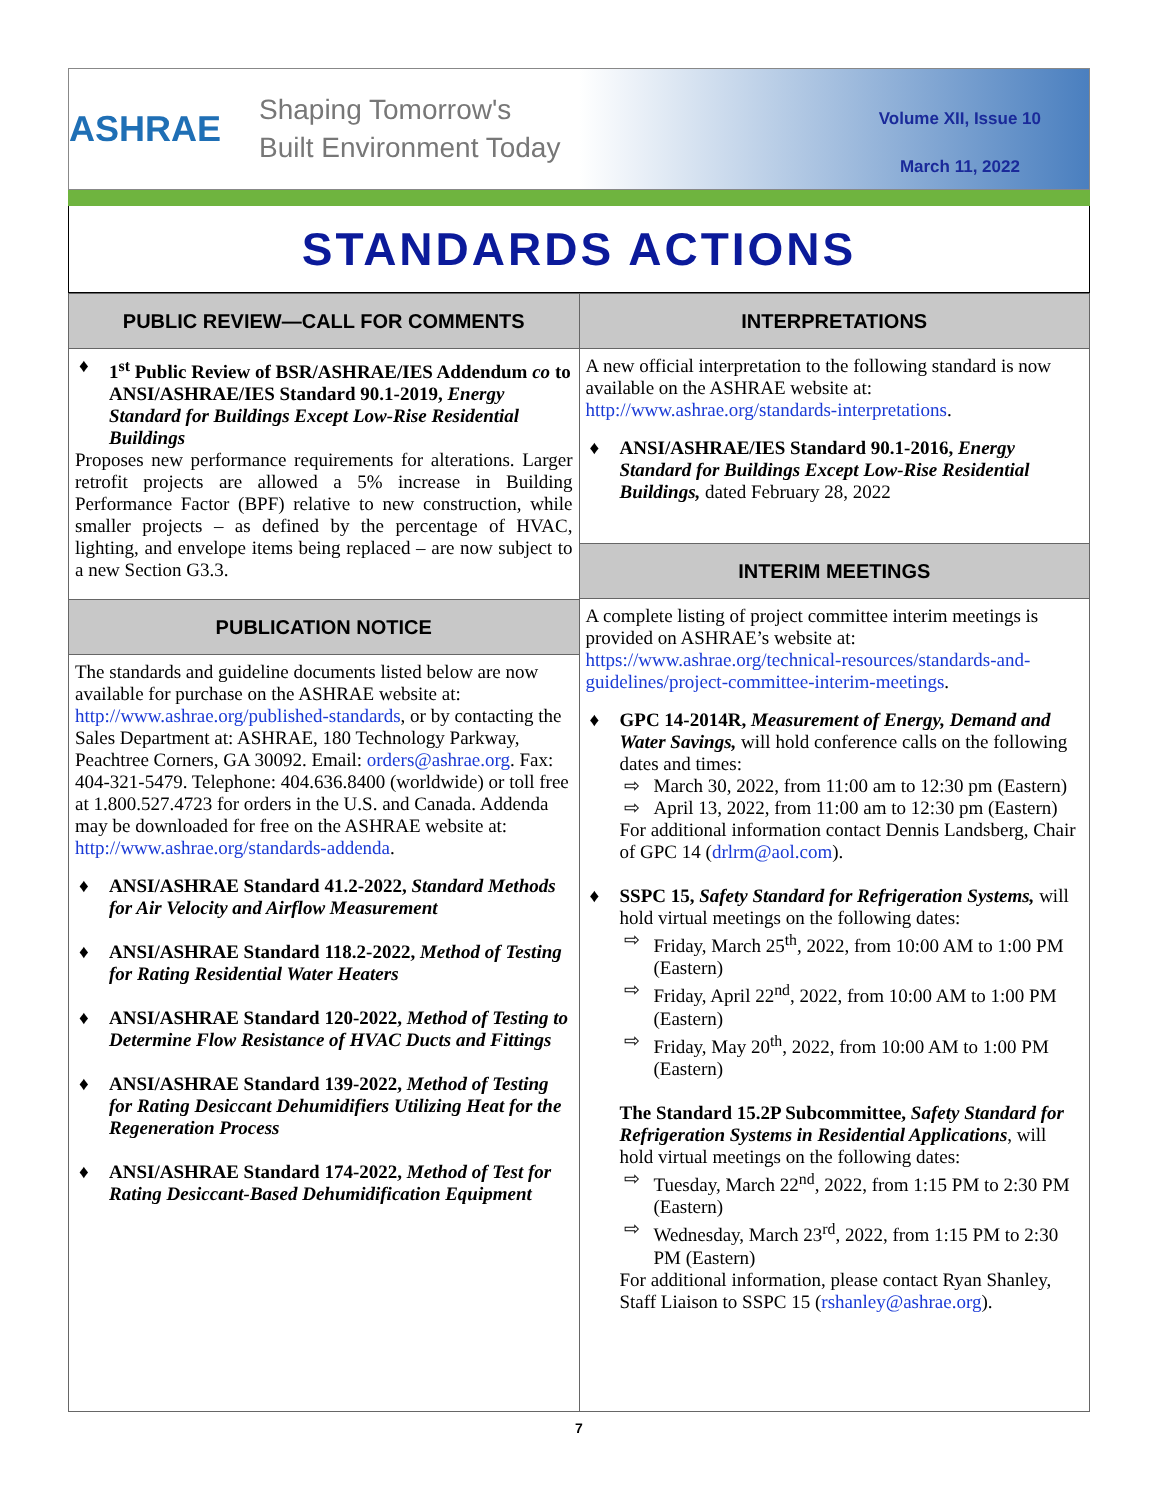ASHRAE
Shaping Tomorrow's
Built Environment Today
Volume XII, Issue 10
March 11, 2022
STANDARDS ACTIONS
PUBLIC REVIEW—CALL FOR COMMENTS
♦ 1<sup>st</sup> Public Review of BSR/ASHRAE/IES Addendum co to ANSI/ASHRAE/IES Standard 90.1-2019, Energy Standard for Buildings Except Low-Rise Residential Buildings
Proposes new performance requirements for alterations. Larger retrofit projects are allowed a 5% increase in Building Performance Factor (BPF) relative to new construction, while smaller projects – as defined by the percentage of HVAC, lighting, and envelope items being replaced – are now subject to a new Section G3.3.
PUBLICATION NOTICE
The standards and guideline documents listed below are now available for purchase on the ASHRAE website at: http://www.ashrae.org/published-standards, or by contacting the Sales Department at: ASHRAE, 180 Technology Parkway, Peachtree Corners, GA 30092. Email: orders@ashrae.org. Fax: 404-321-5479. Telephone: 404.636.8400 (worldwide) or toll free at 1.800.527.4723 for orders in the U.S. and Canada. Addenda may be downloaded for free on the ASHRAE website at: http://www.ashrae.org/standards-addenda.
♦ ANSI/ASHRAE Standard 41.2-2022, Standard Methods for Air Velocity and Airflow Measurement
♦ ANSI/ASHRAE Standard 118.2-2022, Method of Testing for Rating Residential Water Heaters
♦ ANSI/ASHRAE Standard 120-2022, Method of Testing to Determine Flow Resistance of HVAC Ducts and Fittings
♦ ANSI/ASHRAE Standard 139-2022, Method of Testing for Rating Desiccant Dehumidifiers Utilizing Heat for the Regeneration Process
♦ ANSI/ASHRAE Standard 174-2022, Method of Test for Rating Desiccant-Based Dehumidification Equipment
INTERPRETATIONS
A new official interpretation to the following standard is now available on the ASHRAE website at: http://www.ashrae.org/standards-interpretations.
♦ ANSI/ASHRAE/IES Standard 90.1-2016, Energy Standard for Buildings Except Low-Rise Residential Buildings, dated February 28, 2022
INTERIM MEETINGS
A complete listing of project committee interim meetings is provided on ASHRAE’s website at: https://www.ashrae.org/technical-resources/standards-and-guidelines/project-committee-interim-meetings.
♦ GPC 14-2014R, Measurement of Energy, Demand and Water Savings, will hold conference calls on the following dates and times:
⇨ March 30, 2022, from 11:00 am to 12:30 pm (Eastern)
⇨ April 13, 2022, from 11:00 am to 12:30 pm (Eastern)
For additional information contact Dennis Landsberg, Chair of GPC 14 (drlrm@aol.com).
♦ SSPC 15, Safety Standard for Refrigeration Systems, will hold virtual meetings on the following dates:
⇨ Friday, March 25<sup>th</sup>, 2022, from 10:00 AM to 1:00 PM (Eastern)
⇨ Friday, April 22<sup>nd</sup>, 2022, from 10:00 AM to 1:00 PM (Eastern)
⇨ Friday, May 20<sup>th</sup>, 2022, from 10:00 AM to 1:00 PM (Eastern)
The Standard 15.2P Subcommittee, Safety Standard for Refrigeration Systems in Residential Applications, will hold virtual meetings on the following dates:
⇨ Tuesday, March 22<sup>nd</sup>, 2022, from 1:15 PM to 2:30 PM (Eastern)
⇨ Wednesday, March 23<sup>rd</sup>, 2022, from 1:15 PM to 2:30 PM (Eastern)
For additional information, please contact Ryan Shanley, Staff Liaison to SSPC 15 (rshanley@ashrae.org).
7